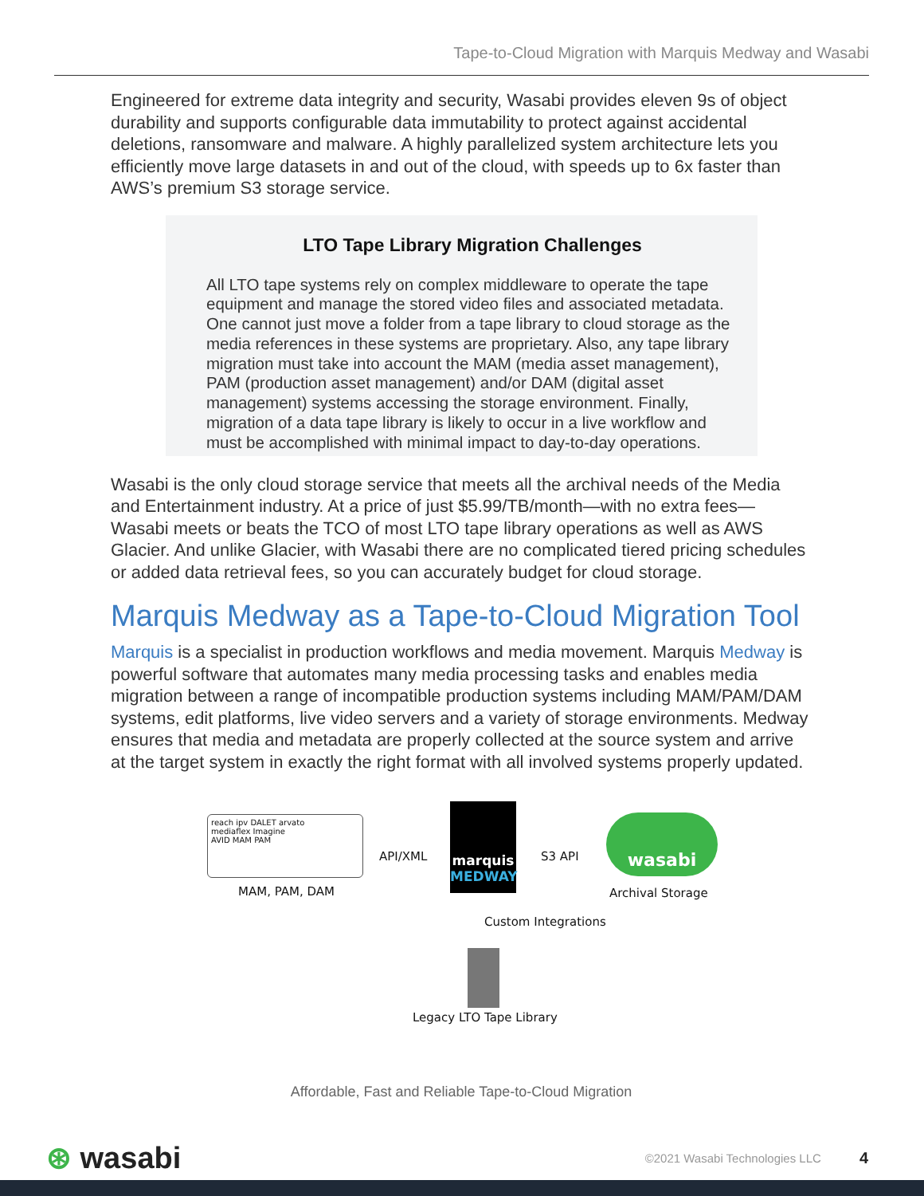Tape-to-Cloud Migration with Marquis Medway and Wasabi
Engineered for extreme data integrity and security, Wasabi provides eleven 9s of object durability and supports configurable data immutability to protect against accidental deletions, ransomware and malware. A highly parallelized system architecture lets you efficiently move large datasets in and out of the cloud, with speeds up to 6x faster than AWS’s premium S3 storage service.
LTO Tape Library Migration Challenges
All LTO tape systems rely on complex middleware to operate the tape equipment and manage the stored video files and associated metadata. One cannot just move a folder from a tape library to cloud storage as the media references in these systems are proprietary. Also, any tape library migration must take into account the MAM (media asset management), PAM (production asset management) and/or DAM (digital asset management) systems accessing the storage environment. Finally, migration of a data tape library is likely to occur in a live workflow and must be accomplished with minimal impact to day-to-day operations.
Wasabi is the only cloud storage service that meets all the archival needs of the Media and Entertainment industry. At a price of just $5.99/TB/month—with no extra fees—Wasabi meets or beats the TCO of most LTO tape library operations as well as AWS Glacier. And unlike Glacier, with Wasabi there are no complicated tiered pricing schedules or added data retrieval fees, so you can accurately budget for cloud storage.
Marquis Medway as a Tape-to-Cloud Migration Tool
Marquis is a specialist in production workflows and media movement. Marquis Medway is powerful software that automates many media processing tasks and enables media migration between a range of incompatible production systems including MAM/PAM/DAM systems, edit platforms, live video servers and a variety of storage environments. Medway ensures that media and metadata are properly collected at the source system and arrive at the target system in exactly the right format with all involved systems properly updated.
reach ipv DALET arvato
mediaflex Imagine
AVID MAM PAM
MAM, PAM, DAM
API/XML
marquis
MEDWAY
S3 API
wasabi
Archival Storage
Custom Integrations
Legacy LTO Tape Library
Affordable, Fast and Reliable Tape-to-Cloud Migration
⊛ wasabi ©2021 Wasabi Technologies LLC 4